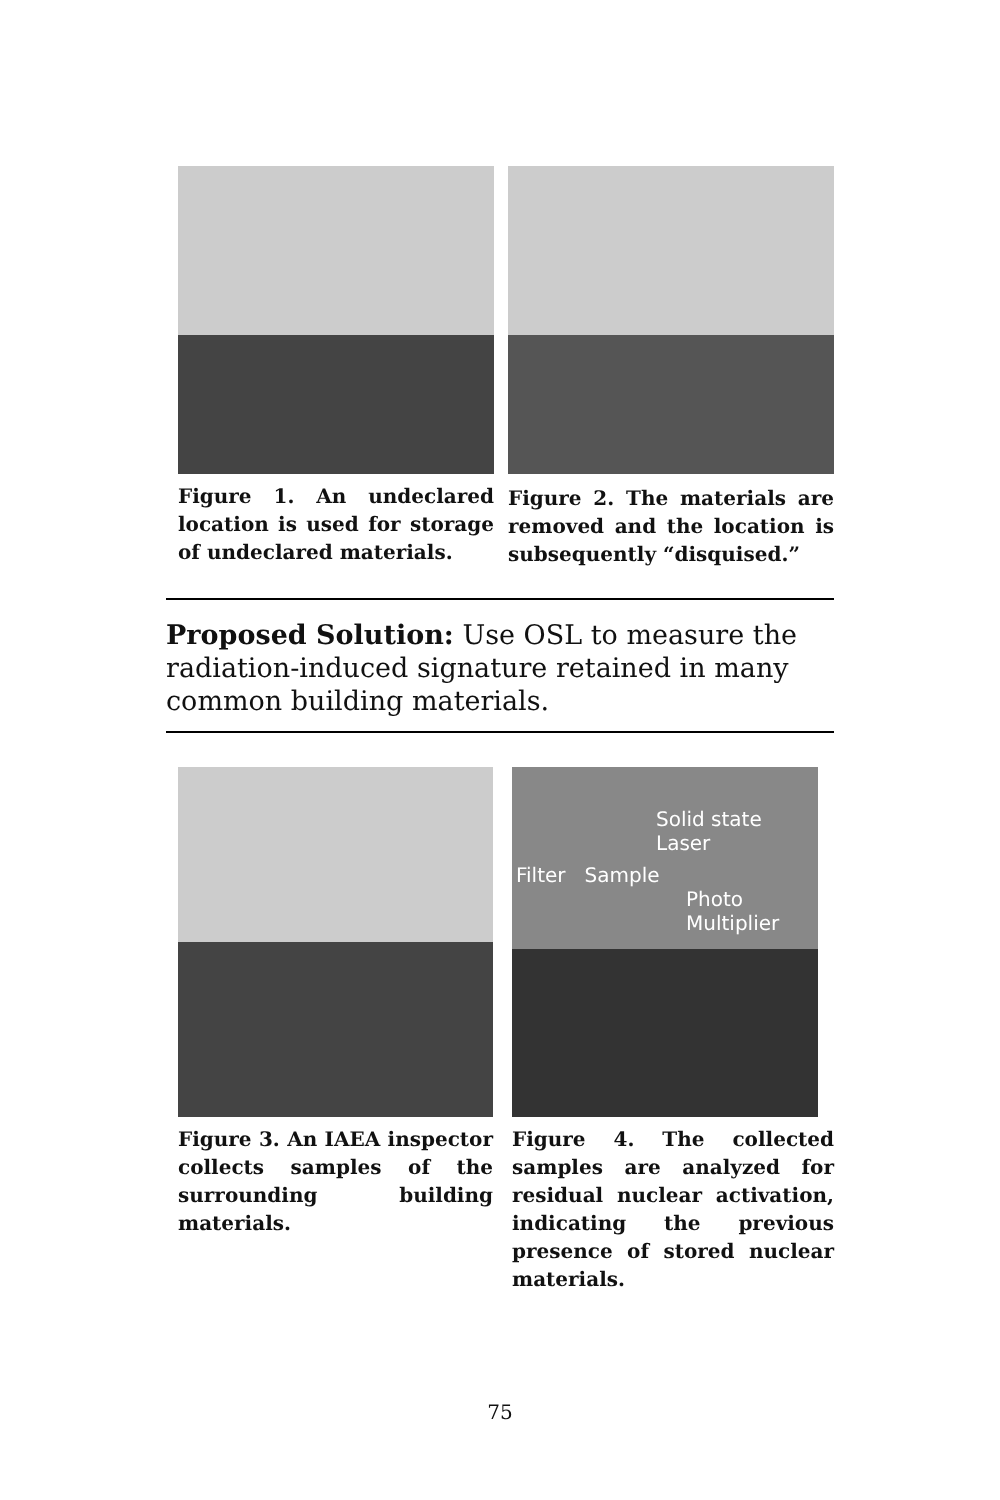Figure 1. An undeclared location is used for storage of undeclared materials.
Figure 2. The materials are removed and the location is subsequently “disquised.”
Proposed Solution: Use OSL to measure the radiation-induced signature retained in many common building materials.
Figure 3. An IAEA inspector collects samples of the surrounding building materials.
Solid state
Laser
Filter Sample
Photo
Multiplier
Figure 4. The collected samples are analyzed for residual nuclear activation, indicating the previous presence of stored nuclear materials.
75